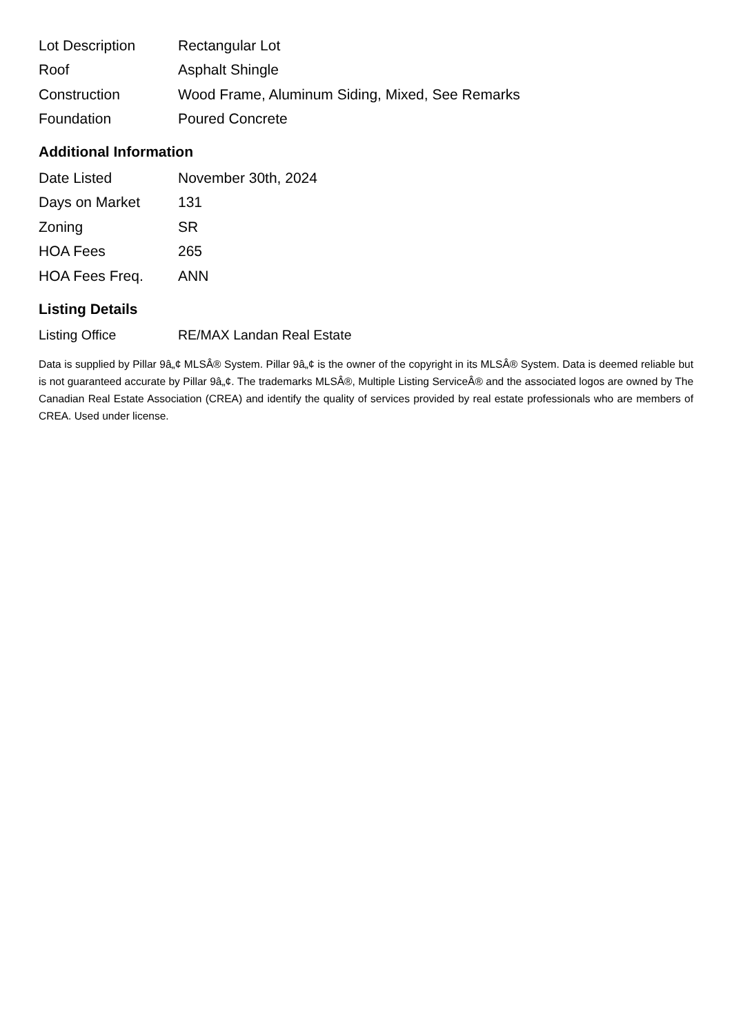| Lot Description | Rectangular Lot |
| Roof | Asphalt Shingle |
| Construction | Wood Frame, Aluminum Siding, Mixed, See Remarks |
| Foundation | Poured Concrete |
Additional Information
| Date Listed | November 30th, 2024 |
| Days on Market | 131 |
| Zoning | SR |
| HOA Fees | 265 |
| HOA Fees Freq. | ANN |
Listing Details
| Listing Office | RE/MAX Landan Real Estate |
Data is supplied by Pillar 9â„¢ MLSÂ® System. Pillar 9â„¢ is the owner of the copyright in its MLSÂ® System. Data is deemed reliable but is not guaranteed accurate by Pillar 9â„¢. The trademarks MLSÂ®, Multiple Listing ServiceÂ® and the associated logos are owned by The Canadian Real Estate Association (CREA) and identify the quality of services provided by real estate professionals who are members of CREA. Used under license.